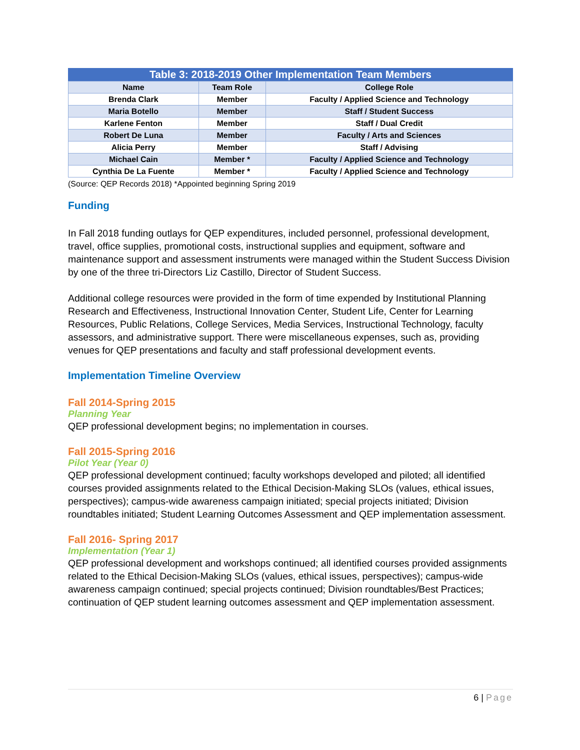Table 3: 2018-2019 Other Implementation Team Members
| Name | Team Role | College Role |
| --- | --- | --- |
| Brenda Clark | Member | Faculty / Applied Science and Technology |
| Maria Botello | Member | Staff / Student Success |
| Karlene Fenton | Member | Staff / Dual Credit |
| Robert De Luna | Member | Faculty / Arts and Sciences |
| Alicia Perry | Member | Staff / Advising |
| Michael Cain | Member * | Faculty / Applied Science and Technology |
| Cynthia De La Fuente | Member * | Faculty / Applied Science and Technology |
(Source: QEP Records 2018) *Appointed beginning Spring 2019
Funding
In Fall 2018 funding outlays for QEP expenditures, included personnel, professional development, travel, office supplies, promotional costs, instructional supplies and equipment, software and maintenance support and assessment instruments were managed within the Student Success Division by one of the three tri-Directors Liz Castillo, Director of Student Success.
Additional college resources were provided in the form of time expended by Institutional Planning Research and Effectiveness, Instructional Innovation Center, Student Life, Center for Learning Resources, Public Relations, College Services, Media Services, Instructional Technology, faculty assessors, and administrative support. There were miscellaneous expenses, such as, providing venues for QEP presentations and faculty and staff professional development events.
Implementation Timeline Overview
Fall 2014-Spring 2015
Planning Year
QEP professional development begins; no implementation in courses.
Fall 2015-Spring 2016
Pilot Year (Year 0)
QEP professional development continued; faculty workshops developed and piloted; all identified courses provided assignments related to the Ethical Decision-Making SLOs (values, ethical issues, perspectives); campus-wide awareness campaign initiated; special projects initiated; Division roundtables initiated; Student Learning Outcomes Assessment and QEP implementation assessment.
Fall 2016- Spring 2017
Implementation (Year 1)
QEP professional development and workshops continued; all identified courses provided assignments related to the Ethical Decision-Making SLOs (values, ethical issues, perspectives); campus-wide awareness campaign continued; special projects continued; Division roundtables/Best Practices; continuation of QEP student learning outcomes assessment and QEP implementation assessment.
6 | Page